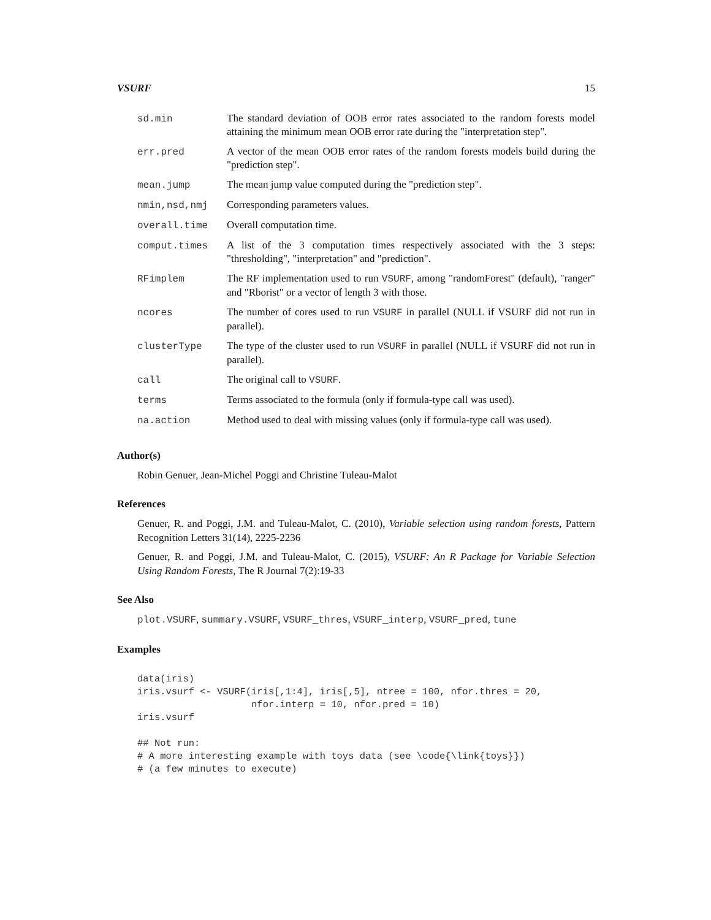VSURF 15
| sd.min | The standard deviation of OOB error rates associated to the random forests model attaining the minimum mean OOB error rate during the "interpretation step". |
| err.pred | A vector of the mean OOB error rates of the random forests models build during the "prediction step". |
| mean.jump | The mean jump value computed during the "prediction step". |
| nmin,nsd,nmj | Corresponding parameters values. |
| overall.time | Overall computation time. |
| comput.times | A list of the 3 computation times respectively associated with the 3 steps: "thresholding", "interpretation" and "prediction". |
| RFimplem | The RF implementation used to run VSURF , among "randomForest" (default), "ranger" and "Rborist" or a vector of length 3 with those. |
| ncores | The number of cores used to run VSURF in parallel (NULL if VSURF did not run in parallel). |
| clusterType | The type of the cluster used to run VSURF in parallel (NULL if VSURF did not run in parallel). |
| call | The original call to VSURF . |
| terms | Terms associated to the formula (only if formula-type call was used). |
| na.action | Method used to deal with missing values (only if formula-type call was used). |
Author(s)
Robin Genuer, Jean-Michel Poggi and Christine Tuleau-Malot
References
Genuer, R. and Poggi, J.M. and Tuleau-Malot, C. (2010), Variable selection using random forests, Pattern Recognition Letters 31(14), 2225-2236
Genuer, R. and Poggi, J.M. and Tuleau-Malot, C. (2015), VSURF: An R Package for Variable Selection Using Random Forests, The R Journal 7(2):19-33
See Also
plot.VSURF, summary.VSURF, VSURF_thres, VSURF_interp, VSURF_pred, tune
Examples
data(iris)
iris.vsurf <- VSURF(iris[,1:4], iris[,5], ntree = 100, nfor.thres = 20,
                    nfor.interp = 10, nfor.pred = 10)
iris.vsurf

## Not run:
# A more interesting example with toys data (see \code{\link{toys}})
# (a few minutes to execute)